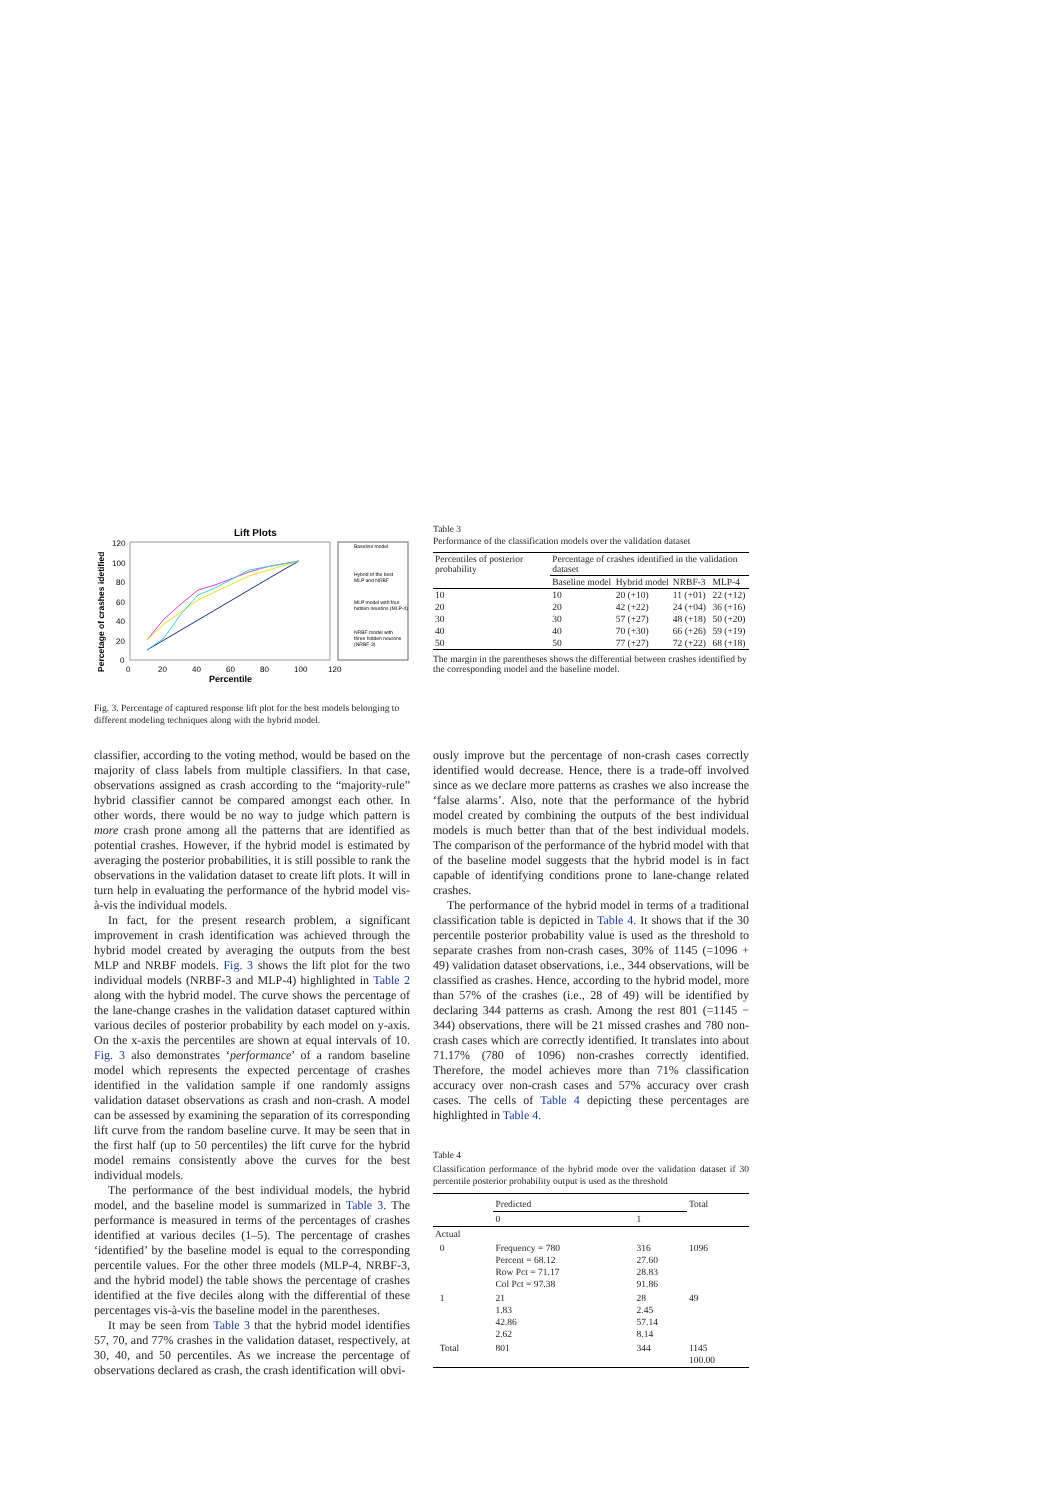Lift Plots
Percetage of crashes idetified
120
100
80
60
40
20
0
0
20
40
60
80
100
120
Percentile
Baseline model
Hybrid of the best
MLP and NRBF
MLP model with four
hidden neurons (MLP-4)
NRBF model with
three hidden neurons
(NRBF-3)
Fig. 3. Percentage of captured response lift plot for the best models belonging to different modeling techniques along with the hybrid model.
Table 3
Performance of the classification models over the validation dataset
| Percentiles of posterior probability | Percentage of crashes identified in the validation dataset | | | |
| --- | --- | --- | --- | --- |
| | Baseline model | Hybrid model | NRBF-3 | MLP-4 |
| 10 | 10 | 20 (+10) | 11 (+01) | 22 (+12) |
| 20 | 20 | 42 (+22) | 24 (+04) | 36 (+16) |
| 30 | 30 | 57 (+27) | 48 (+18) | 50 (+20) |
| 40 | 40 | 70 (+30) | 66 (+26) | 59 (+19) |
| 50 | 50 | 77 (+27) | 72 (+22) | 68 (+18) |
The margin in the parentheses shows the differential between crashes identified by the corresponding model and the baseline model.
classifier, according to the voting method, would be based on the majority of class labels from multiple classifiers. In that case, observations assigned as crash according to the “majority-rule” hybrid classifier cannot be compared amongst each other. In other words, there would be no way to judge which pattern is more crash prone among all the patterns that are identified as potential crashes. However, if the hybrid model is estimated by averaging the posterior probabilities, it is still possible to rank the observations in the validation dataset to create lift plots. It will in turn help in evaluating the performance of the hybrid model vis-à-vis the individual models.
In fact, for the present research problem, a significant improvement in crash identification was achieved through the hybrid model created by averaging the outputs from the best MLP and NRBF models. Fig. 3 shows the lift plot for the two individual models (NRBF-3 and MLP-4) highlighted in Table 2 along with the hybrid model. The curve shows the percentage of the lane-change crashes in the validation dataset captured within various deciles of posterior probability by each model on y-axis. On the x-axis the percentiles are shown at equal intervals of 10. Fig. 3 also demonstrates ‘performance’ of a random baseline model which represents the expected percentage of crashes identified in the validation sample if one randomly assigns validation dataset observations as crash and non-crash. A model can be assessed by examining the separation of its corresponding lift curve from the random baseline curve. It may be seen that in the first half (up to 50 percentiles) the lift curve for the hybrid model remains consistently above the curves for the best individual models.
The performance of the best individual models, the hybrid model, and the baseline model is summarized in Table 3. The performance is measured in terms of the percentages of crashes identified at various deciles (1–5). The percentage of crashes ‘identified’ by the baseline model is equal to the corresponding percentile values. For the other three models (MLP-4, NRBF-3, and the hybrid model) the table shows the percentage of crashes identified at the five deciles along with the differential of these percentages vis-à-vis the baseline model in the parentheses.
It may be seen from Table 3 that the hybrid model identifies 57, 70, and 77% crashes in the validation dataset, respectively, at 30, 40, and 50 percentiles. As we increase the percentage of observations declared as crash, the crash identification will obvi-
ously improve but the percentage of non-crash cases correctly identified would decrease. Hence, there is a trade-off involved since as we declare more patterns as crashes we also increase the ‘false alarms’. Also, note that the performance of the hybrid model created by combining the outputs of the best individual models is much better than that of the best individual models. The comparison of the performance of the hybrid model with that of the baseline model suggests that the hybrid model is in fact capable of identifying conditions prone to lane-change related crashes.
The performance of the hybrid model in terms of a traditional classification table is depicted in Table 4. It shows that if the 30 percentile posterior probability value is used as the threshold to separate crashes from non-crash cases, 30% of 1145 (=1096 + 49) validation dataset observations, i.e., 344 observations, will be classified as crashes. Hence, according to the hybrid model, more than 57% of the crashes (i.e., 28 of 49) will be identified by declaring 344 patterns as crash. Among the rest 801 (=1145 − 344) observations, there will be 21 missed crashes and 780 non-crash cases which are correctly identified. It translates into about 71.17% (780 of 1096) non-crashes correctly identified. Therefore, the model achieves more than 71% classification accuracy over non-crash cases and 57% accuracy over crash cases. The cells of Table 4 depicting these percentages are highlighted in Table 4.
Table 4
Classification performance of the hybrid mode over the validation dataset if 30 percentile posterior probability output is used as the threshold
| | Predicted | | Total |
| --- | --- | --- | --- |
| | 0 | 1 | |
| Actual | | | |
| 0 | Frequency = 780 Percent = 68.12 Row Pct = 71.17 Col Pct = 97.38 | 316 27.60 28.83 91.86 | 1096 |
| 1 | 21 1.83 42.86 2.62 | 28 2.45 57.14 8.14 | 49 |
| Total | 801 | 344 | 1145 100.00 |